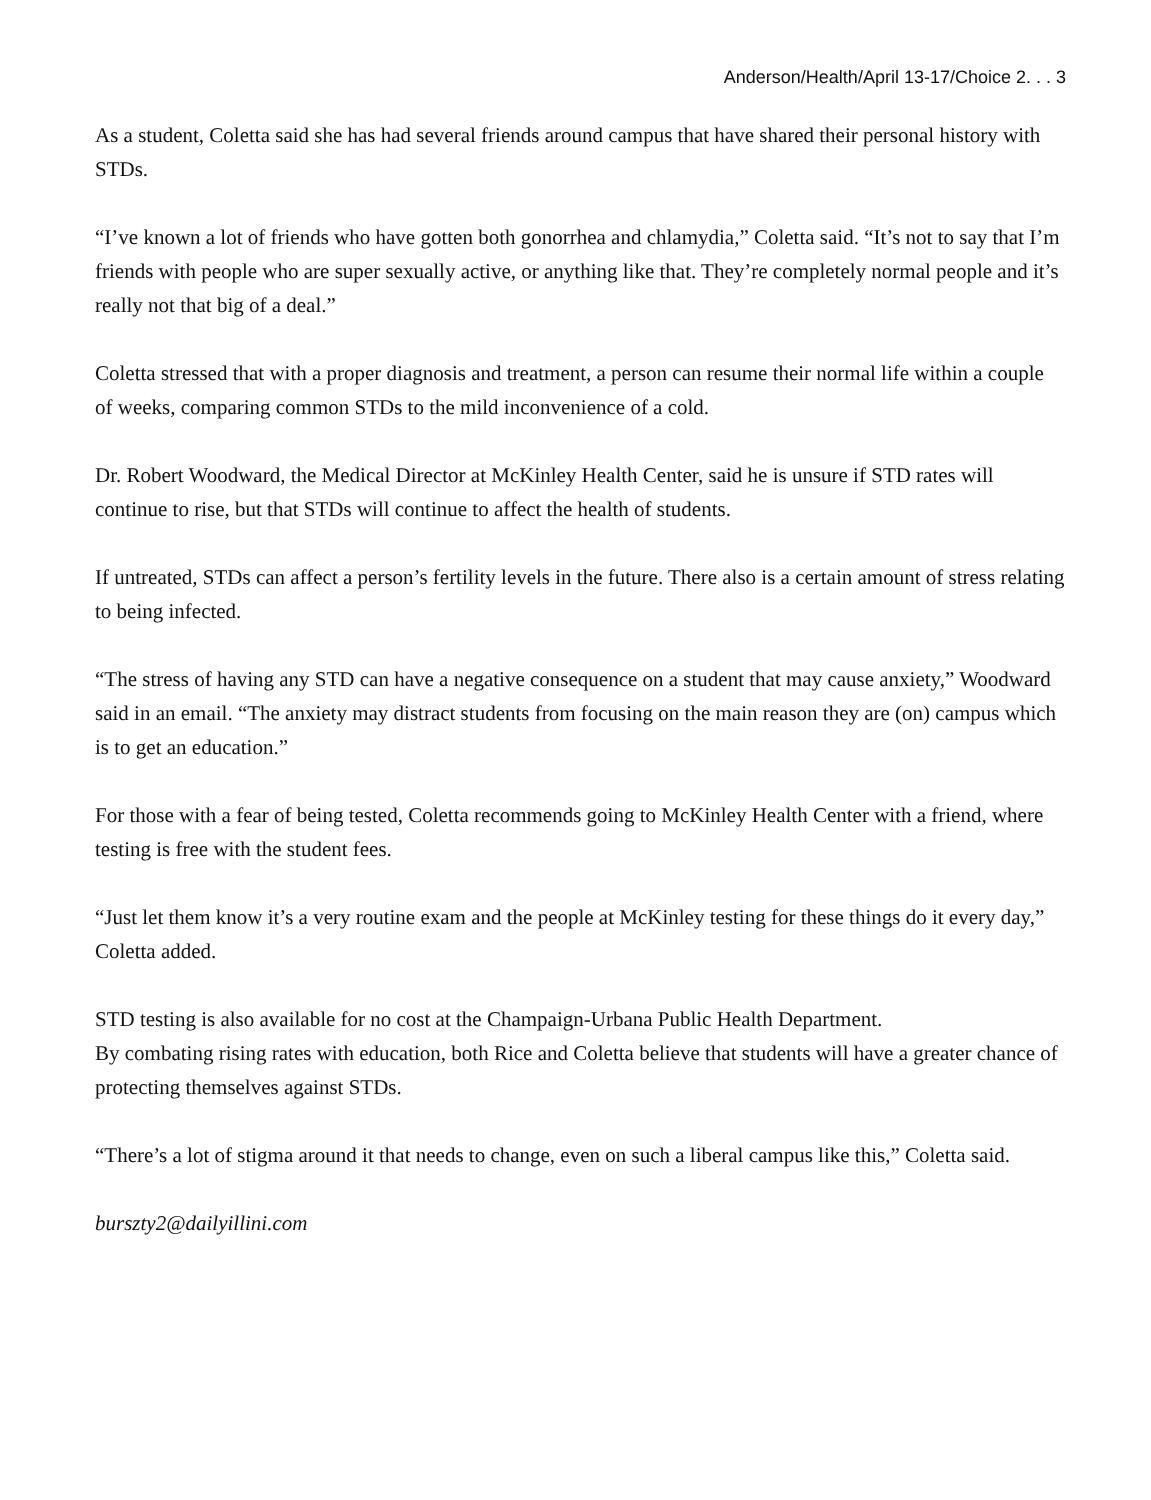Anderson/Health/April 13-17/Choice 2. . . 3
As a student, Coletta said she has had several friends around campus that have shared their personal history with STDs.
“I’ve known a lot of friends who have gotten both gonorrhea and chlamydia,” Coletta said. “It’s not to say that I’m friends with people who are super sexually active, or anything like that. They’re completely normal people and it’s really not that big of a deal.”
Coletta stressed that with a proper diagnosis and treatment, a person can resume their normal life within a couple of weeks, comparing common STDs to the mild inconvenience of a cold.
Dr. Robert Woodward, the Medical Director at McKinley Health Center, said he is unsure if STD rates will continue to rise, but that STDs will continue to affect the health of students.
If untreated, STDs can affect a person’s fertility levels in the future. There also is a certain amount of stress relating to being infected.
“The stress of having any STD can have a negative consequence on a student that may cause anxiety,” Woodward said in an email. “The anxiety may distract students from focusing on the main reason they are (on) campus which is to get an education.”
For those with a fear of being tested, Coletta recommends going to McKinley Health Center with a friend, where testing is free with the student fees.
“Just let them know it’s a very routine exam and the people at McKinley testing for these things do it every day,” Coletta added.
STD testing is also available for no cost at the Champaign-Urbana Public Health Department.
By combating rising rates with education, both Rice and Coletta believe that students will have a greater chance of protecting themselves against STDs.
“There’s a lot of stigma around it that needs to change, even on such a liberal campus like this,” Coletta said.
bursztу2@dailyillini.com